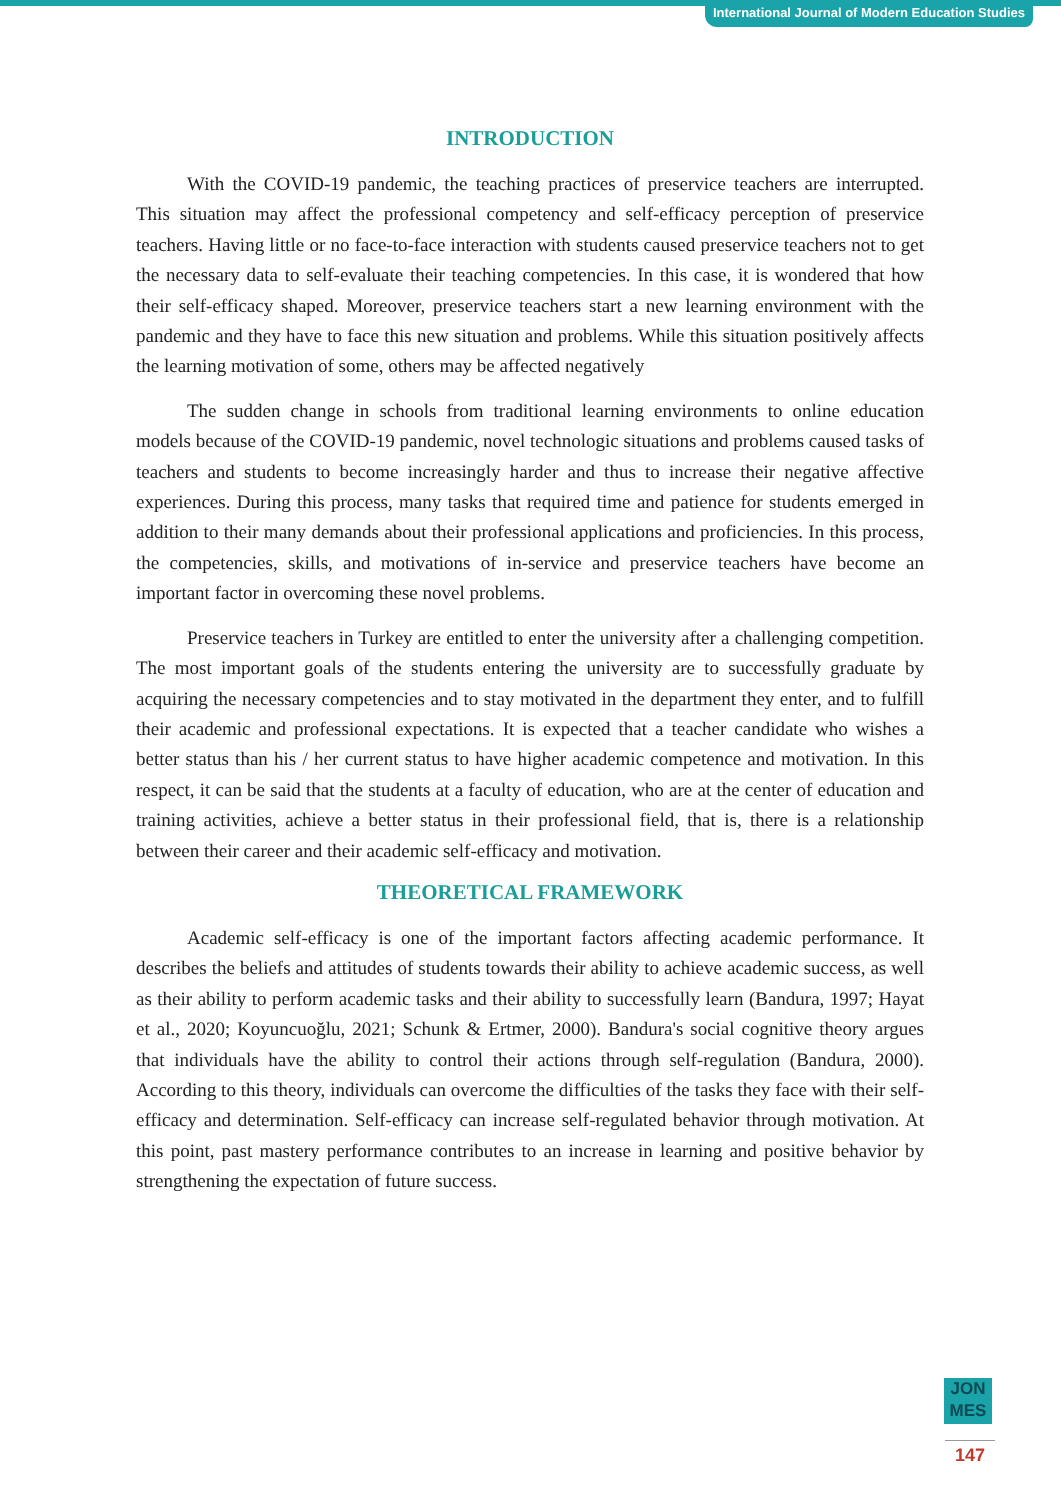International Journal of Modern Education Studies
INTRODUCTION
With the COVID-19 pandemic, the teaching practices of preservice teachers are interrupted. This situation may affect the professional competency and self-efficacy perception of preservice teachers. Having little or no face-to-face interaction with students caused preservice teachers not to get the necessary data to self-evaluate their teaching competencies. In this case, it is wondered that how their self-efficacy shaped. Moreover, preservice teachers start a new learning environment with the pandemic and they have to face this new situation and problems. While this situation positively affects the learning motivation of some, others may be affected negatively
The sudden change in schools from traditional learning environments to online education models because of the COVID-19 pandemic, novel technologic situations and problems caused tasks of teachers and students to become increasingly harder and thus to increase their negative affective experiences. During this process, many tasks that required time and patience for students emerged in addition to their many demands about their professional applications and proficiencies. In this process, the competencies, skills, and motivations of in-service and preservice teachers have become an important factor in overcoming these novel problems.
Preservice teachers in Turkey are entitled to enter the university after a challenging competition. The most important goals of the students entering the university are to successfully graduate by acquiring the necessary competencies and to stay motivated in the department they enter, and to fulfill their academic and professional expectations. It is expected that a teacher candidate who wishes a better status than his / her current status to have higher academic competence and motivation. In this respect, it can be said that the students at a faculty of education, who are at the center of education and training activities, achieve a better status in their professional field, that is, there is a relationship between their career and their academic self-efficacy and motivation.
THEORETICAL FRAMEWORK
Academic self-efficacy is one of the important factors affecting academic performance. It describes the beliefs and attitudes of students towards their ability to achieve academic success, as well as their ability to perform academic tasks and their ability to successfully learn (Bandura, 1997; Hayat et al., 2020; Koyuncuoğlu, 2021; Schunk & Ertmer, 2000). Bandura's social cognitive theory argues that individuals have the ability to control their actions through self-regulation (Bandura, 2000). According to this theory, individuals can overcome the difficulties of the tasks they face with their self-efficacy and determination. Self-efficacy can increase self-regulated behavior through motivation. At this point, past mastery performance contributes to an increase in learning and positive behavior by strengthening the expectation of future success.
JON
MES
147